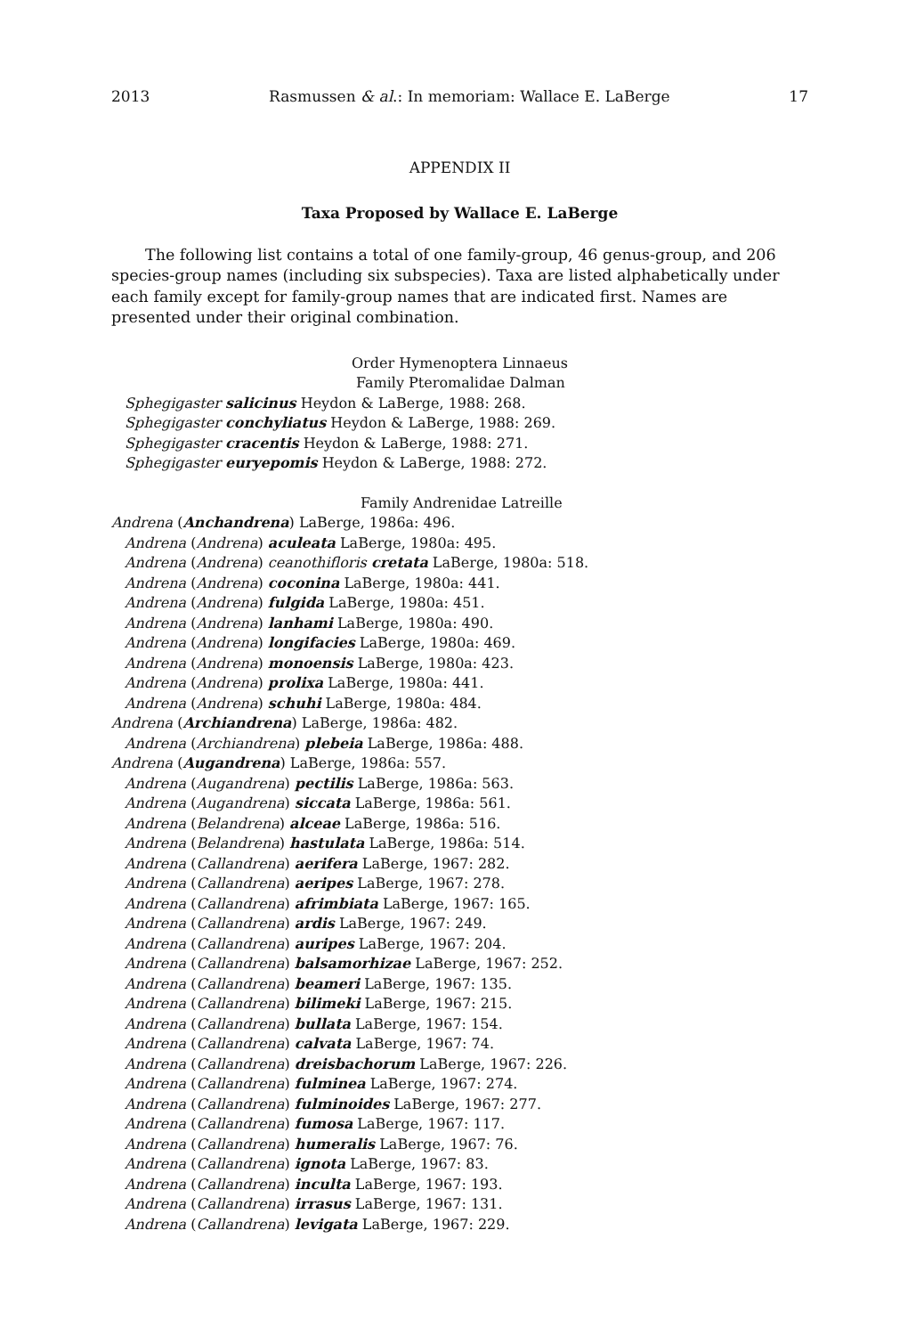2013 Rasmussen & al.: In memoriam: Wallace E. LaBerge 17
APPENDIX II
Taxa Proposed by Wallace E. LaBerge
The following list contains a total of one family-group, 46 genus-group, and 206 species-group names (including six subspecies). Taxa are listed alphabetically under each family except for family-group names that are indicated first. Names are presented under their original combination.
Order Hymenoptera Linnaeus
Family Pteromalidae Dalman
Sphegigaster salicinus Heydon & LaBerge, 1988: 268.
Sphegigaster conchyliatus Heydon & LaBerge, 1988: 269.
Sphegigaster cracentis Heydon & LaBerge, 1988: 271.
Sphegigaster euryepomis Heydon & LaBerge, 1988: 272.
Family Andrenidae Latreille
Andrena (Anchandrena) LaBerge, 1986a: 496.
Andrena (Andrena) aculeata LaBerge, 1980a: 495.
Andrena (Andrena) ceanothifloris cretata LaBerge, 1980a: 518.
Andrena (Andrena) coconina LaBerge, 1980a: 441.
Andrena (Andrena) fulgida LaBerge, 1980a: 451.
Andrena (Andrena) lanhami LaBerge, 1980a: 490.
Andrena (Andrena) longifacies LaBerge, 1980a: 469.
Andrena (Andrena) monoensis LaBerge, 1980a: 423.
Andrena (Andrena) prolixa LaBerge, 1980a: 441.
Andrena (Andrena) schuhi LaBerge, 1980a: 484.
Andrena (Archiandrena) LaBerge, 1986a: 482.
Andrena (Archiandrena) plebeia LaBerge, 1986a: 488.
Andrena (Augandrena) LaBerge, 1986a: 557.
Andrena (Augandrena) pectilis LaBerge, 1986a: 563.
Andrena (Augandrena) siccata LaBerge, 1986a: 561.
Andrena (Belandrena) alceae LaBerge, 1986a: 516.
Andrena (Belandrena) hastulata LaBerge, 1986a: 514.
Andrena (Callandrena) aerifera LaBerge, 1967: 282.
Andrena (Callandrena) aeripes LaBerge, 1967: 278.
Andrena (Callandrena) afrimbiata LaBerge, 1967: 165.
Andrena (Callandrena) ardis LaBerge, 1967: 249.
Andrena (Callandrena) auripes LaBerge, 1967: 204.
Andrena (Callandrena) balsamorhizae LaBerge, 1967: 252.
Andrena (Callandrena) beameri LaBerge, 1967: 135.
Andrena (Callandrena) bilimeki LaBerge, 1967: 215.
Andrena (Callandrena) bullata LaBerge, 1967: 154.
Andrena (Callandrena) calvata LaBerge, 1967: 74.
Andrena (Callandrena) dreisbachorum LaBerge, 1967: 226.
Andrena (Callandrena) fulminea LaBerge, 1967: 274.
Andrena (Callandrena) fulminoides LaBerge, 1967: 277.
Andrena (Callandrena) fumosa LaBerge, 1967: 117.
Andrena (Callandrena) humeralis LaBerge, 1967: 76.
Andrena (Callandrena) ignota LaBerge, 1967: 83.
Andrena (Callandrena) inculta LaBerge, 1967: 193.
Andrena (Callandrena) irrasus LaBerge, 1967: 131.
Andrena (Callandrena) levigata LaBerge, 1967: 229.